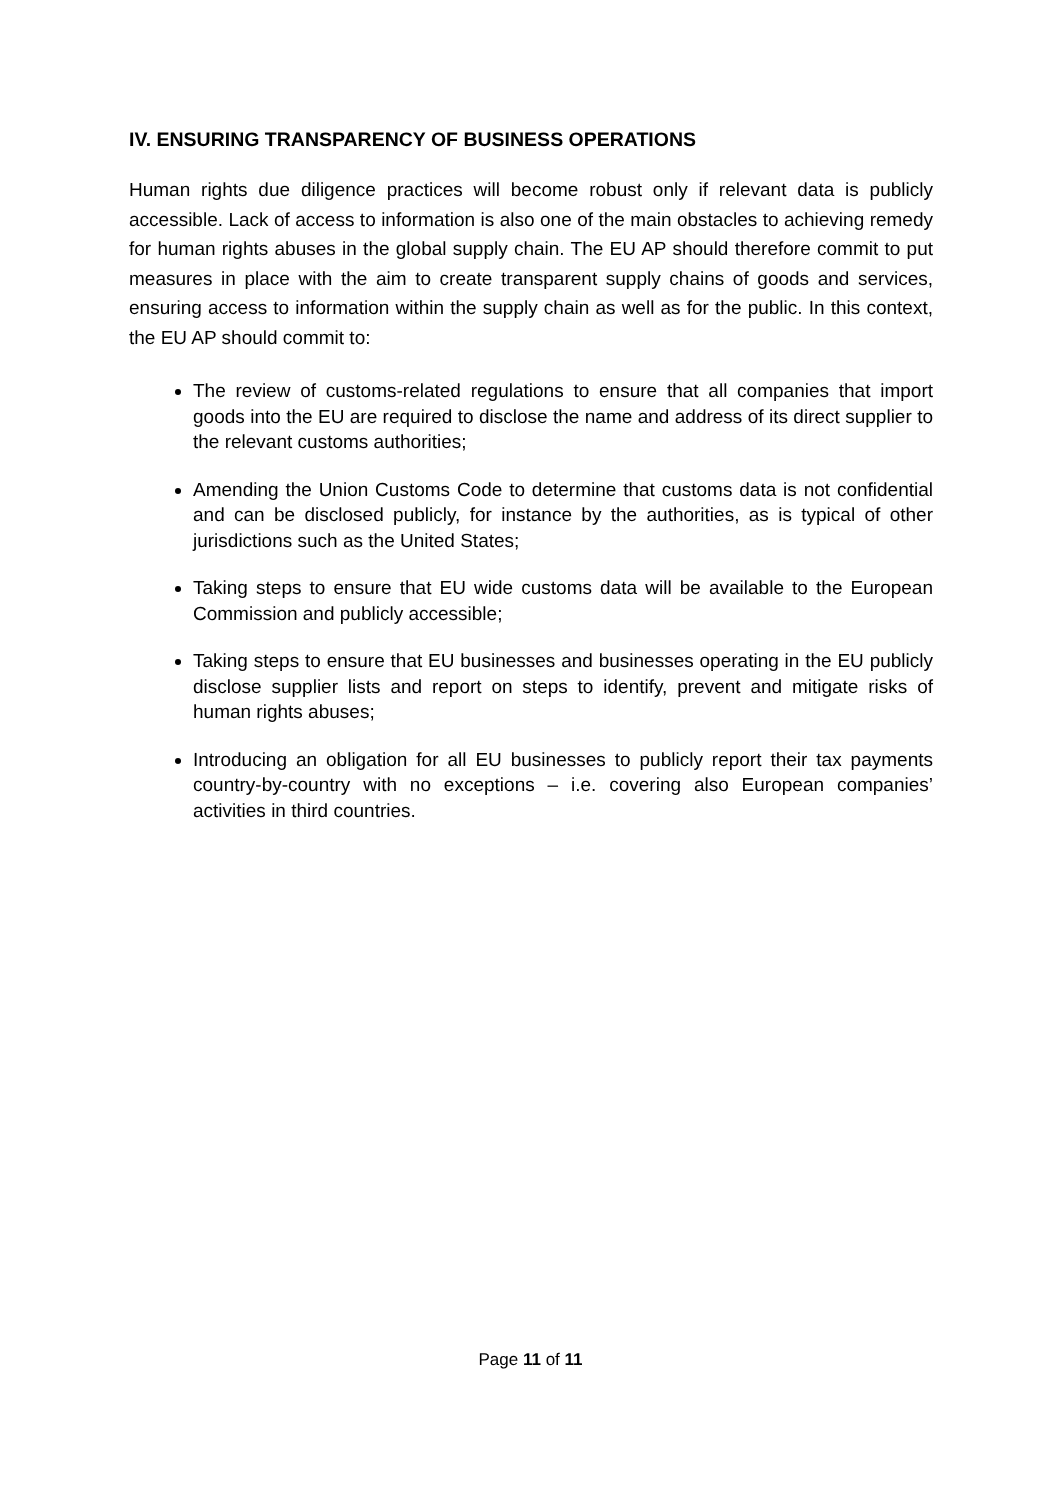IV. ENSURING TRANSPARENCY OF BUSINESS OPERATIONS
Human rights due diligence practices will become robust only if relevant data is publicly accessible. Lack of access to information is also one of the main obstacles to achieving remedy for human rights abuses in the global supply chain. The EU AP should therefore commit to put measures in place with the aim to create transparent supply chains of goods and services, ensuring access to information within the supply chain as well as for the public. In this context, the EU AP should commit to:
The review of customs-related regulations to ensure that all companies that import goods into the EU are required to disclose the name and address of its direct supplier to the relevant customs authorities;
Amending the Union Customs Code to determine that customs data is not confidential and can be disclosed publicly, for instance by the authorities, as is typical of other jurisdictions such as the United States;
Taking steps to ensure that EU wide customs data will be available to the European Commission and publicly accessible;
Taking steps to ensure that EU businesses and businesses operating in the EU publicly disclose supplier lists and report on steps to identify, prevent and mitigate risks of human rights abuses;
Introducing an obligation for all EU businesses to publicly report their tax payments country-by-country with no exceptions – i.e. covering also European companies’ activities in third countries.
Page 11 of 11